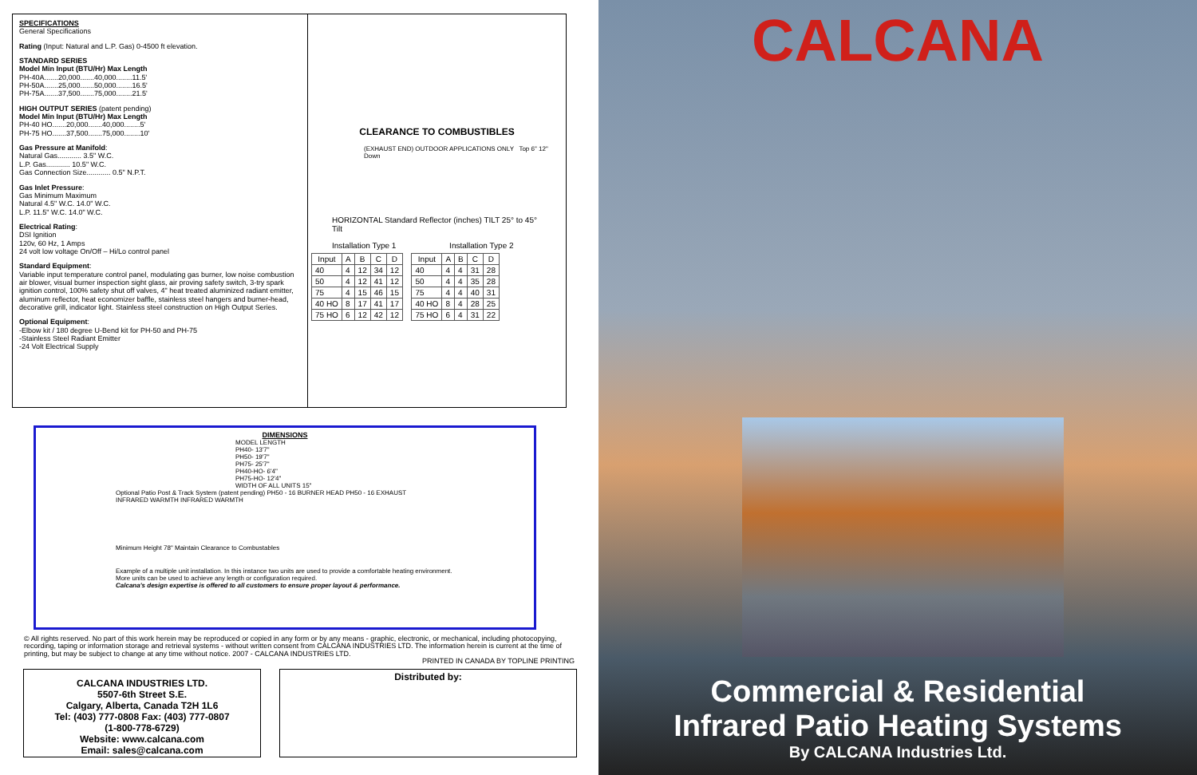SPECIFICATIONS
General Specifications
Rating (Input: Natural and L.P. Gas) 0-4500 ft elevation.
STANDARD SERIES
Model Min Input (BTU/Hr) Max Length
PH-40A.......20,000.......40,000........11.5'
PH-50A.......25,000.......50,000........16.5'
PH-75A.......37,500.......75,000........21.5'
HIGH OUTPUT SERIES (patent pending)
Model Min Input (BTU/Hr) Max Length
PH-40 HO.......20,000.......40,000........5'
PH-75 HO.......37,500.......75,000........10'
Gas Pressure at Manifold:
Natural Gas............ 3.5" W.C.
L.P. Gas............ 10.5" W.C.
Gas Connection Size............ 0.5" N.P.T.
Gas Inlet Pressure:
Gas Minimum Maximum
Natural 4.5" W.C. 14.0" W.C.
L.P. 11.5" W.C. 14.0" W.C.
Electrical Rating:
DSI Ignition
120v, 60 Hz, 1 Amps
24 volt low voltage On/Off – Hi/Lo control panel
Standard Equipment:
Variable input temperature control panel, modulating gas burner, low noise combustion air blower, visual burner inspection sight glass, air proving safety switch, 3-try spark ignition control, 100% safety shut off valves, 4" heat treated aluminized radiant emitter, aluminum reflector, heat economizer baffle, stainless steel hangers and burner-head, decorative grill, indicator light. Stainless steel construction on High Output Series.
Optional Equipment:
-Elbow kit / 180 degree U-Bend kit for PH-50 and PH-75
-Stainless Steel Radiant Emitter
-24 Volt Electrical Supply
CLEARANCE TO COMBUSTIBLES
(EXHAUST END) OUTDOOR APPLICATIONS ONLY Top 6" 12" Down
HORIZONTAL Standard Reflector (inches) TILT 25° to 45° Tilt
Installation Type 1 Installation Type 2
| Input | A | B | C | D |
| --- | --- | --- | --- | --- |
| 40 | 4 | 12 | 34 | 12 |
| 50 | 4 | 12 | 41 | 12 |
| 75 | 4 | 15 | 46 | 15 |
| 40 HO | 8 | 17 | 41 | 17 |
| 75 HO | 6 | 12 | 42 | 12 |
| Input | A | B | C | D |
| --- | --- | --- | --- | --- |
| 40 | 4 | 4 | 31 | 28 |
| 50 | 4 | 4 | 35 | 28 |
| 75 | 4 | 4 | 40 | 31 |
| 40 HO | 8 | 4 | 28 | 25 |
| 75 HO | 6 | 4 | 31 | 22 |
DIMENSIONS
MODEL LENGTH
PH40- 13'7"
PH50- 19'7"
PH75- 25'7"
PH40-HO- 6'4"
PH75-HO- 12'4"
WIDTH OF ALL UNITS 15"
Optional Patio Post & Track System (patent pending) PH50 - 16 BURNER HEAD PH50 - 16 EXHAUST
INFRARED WARMTH INFRARED WARMTH
Minimum Height 78" Maintain Clearance to Combustables
Example of a multiple unit installation. In this instance two units are used to provide a comfortable heating environment. More units can be used to achieve any length or configuration required.
Calcana's design expertise is offered to all customers to ensure proper layout & performance.
© All rights reserved. No part of this work herein may be reproduced or copied in any form or by any means - graphic, electronic, or mechanical, including photocopying, recording, taping or information storage and retrieval systems - without written consent from CALCANA INDUSTRIES LTD. The information herein is current at the time of printing, but may be subject to change at any time without notice. 2007 - CALCANA INDUSTRIES LTD.
PRINTED IN CANADA BY TOPLINE PRINTING
CALCANA INDUSTRIES LTD.
5507-6th Street S.E.
Calgary, Alberta, Canada T2H 1L6
Tel: (403) 777-0808 Fax: (403) 777-0807
(1-800-778-6729)
Website: www.calcana.com
Email: sales@calcana.com
Distributed by:
CALCANA
Commercial & Residential
Infrared Patio Heating Systems
By CALCANA Industries Ltd.